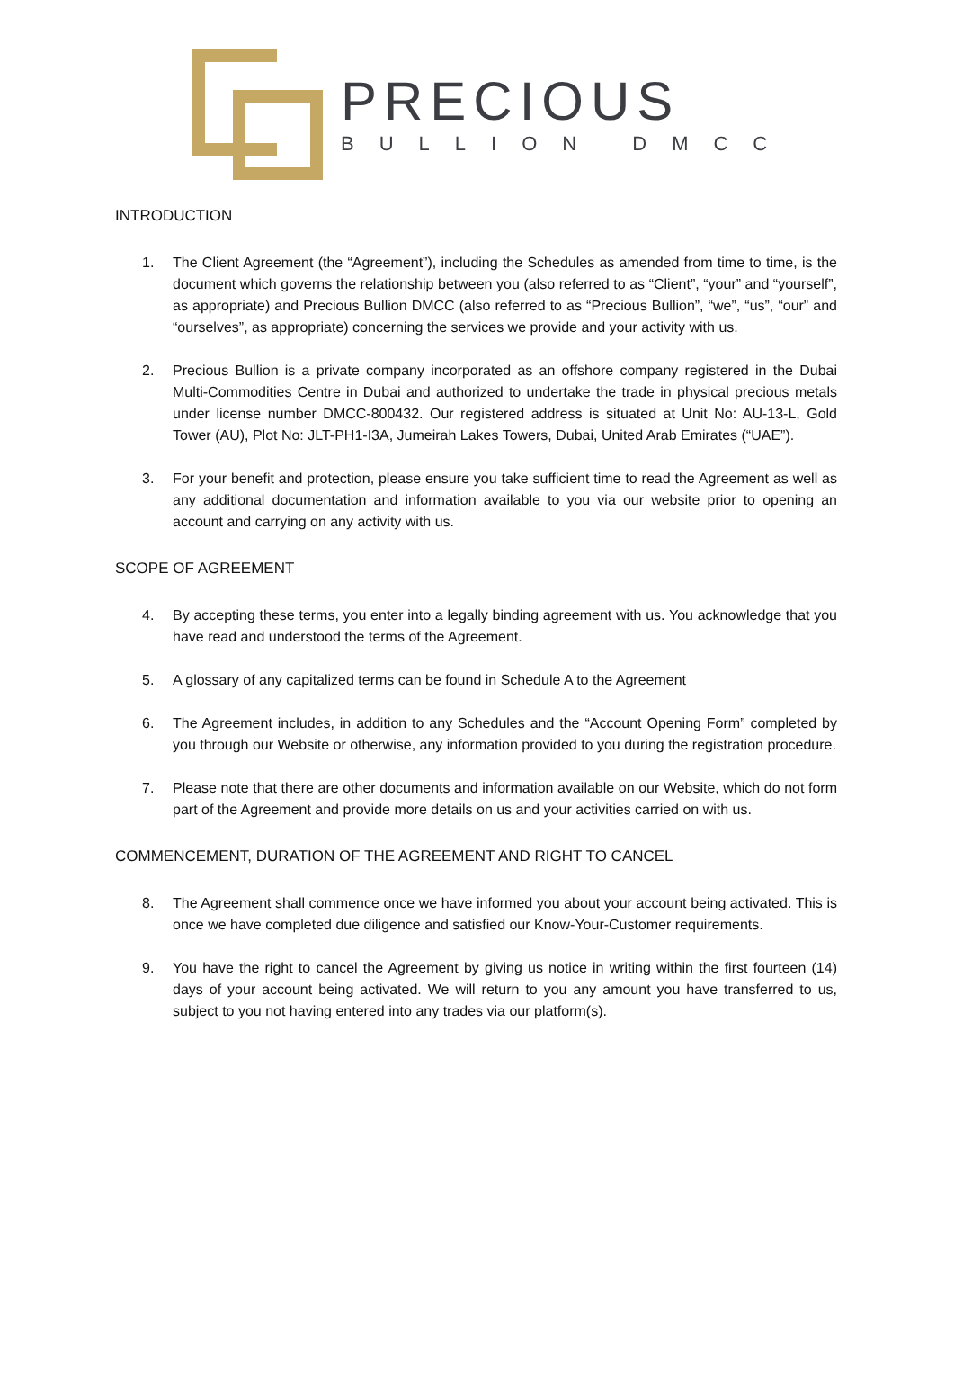PRECIOUS
BULLION DMCC
INTRODUCTION
1. The Client Agreement (the “Agreement”), including the Schedules as amended from time to time, is the document which governs the relationship between you (also referred to as “Client”, “your” and “yourself”, as appropriate) and Precious Bullion DMCC (also referred to as “Precious Bullion”, “we”, “us”, “our” and “ourselves”, as appropriate) concerning the services we provide and your activity with us.
2. Precious Bullion is a private company incorporated as an offshore company registered in the Dubai Multi-Commodities Centre in Dubai and authorized to undertake the trade in physical precious metals under license number DMCC-800432. Our registered address is situated at Unit No: AU-13-L, Gold Tower (AU), Plot No: JLT-PH1-I3A, Jumeirah Lakes Towers, Dubai, United Arab Emirates (“UAE”).
3. For your benefit and protection, please ensure you take sufficient time to read the Agreement as well as any additional documentation and information available to you via our website prior to opening an account and carrying on any activity with us.
SCOPE OF AGREEMENT
4. By accepting these terms, you enter into a legally binding agreement with us. You acknowledge that you have read and understood the terms of the Agreement.
5. A glossary of any capitalized terms can be found in Schedule A to the Agreement
6. The Agreement includes, in addition to any Schedules and the “Account Opening Form” completed by you through our Website or otherwise, any information provided to you during the registration procedure.
7. Please note that there are other documents and information available on our Website, which do not form part of the Agreement and provide more details on us and your activities carried on with us.
COMMENCEMENT, DURATION OF THE AGREEMENT AND RIGHT TO CANCEL
8. The Agreement shall commence once we have informed you about your account being activated. This is once we have completed due diligence and satisfied our Know-Your-Customer requirements.
9. You have the right to cancel the Agreement by giving us notice in writing within the first fourteen (14) days of your account being activated. We will return to you any amount you have transferred to us, subject to you not having entered into any trades via our platform(s).